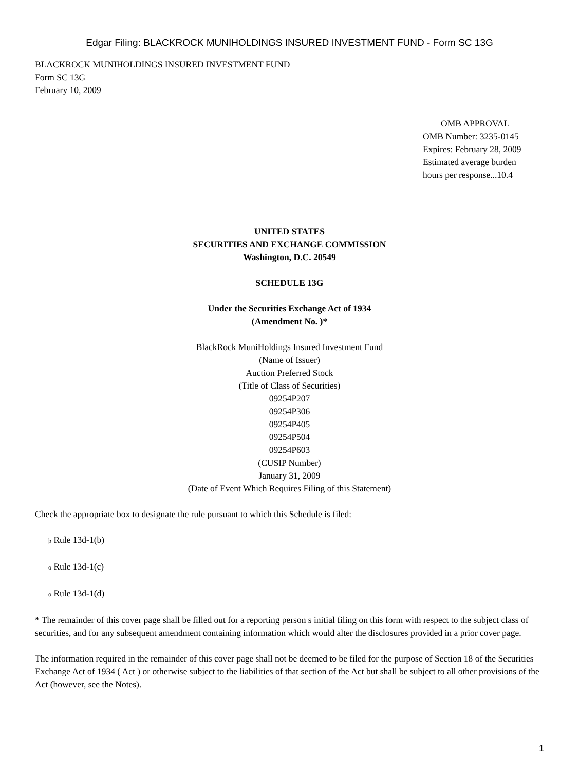Edgar Filing: BLACKROCK MUNIHOLDINGS INSURED INVESTMENT FUND - Form SC 13G
BLACKROCK MUNIHOLDINGS INSURED INVESTMENT FUND
Form SC 13G
February 10, 2009
OMB APPROVAL
OMB Number: 3235-0145
Expires: February 28, 2009
Estimated average burden
hours per response...10.4
UNITED STATES
SECURITIES AND EXCHANGE COMMISSION
Washington, D.C. 20549
SCHEDULE 13G
Under the Securities Exchange Act of 1934
(Amendment No. )*
BlackRock MuniHoldings Insured Investment Fund
(Name of Issuer)
Auction Preferred Stock
(Title of Class of Securities)
09254P207
09254P306
09254P405
09254P504
09254P603
(CUSIP Number)
January 31, 2009
(Date of Event Which Requires Filing of this Statement)
Check the appropriate box to designate the rule pursuant to which this Schedule is filed:
þ Rule 13d-1(b)
o Rule 13d-1(c)
o Rule 13d-1(d)
* The remainder of this cover page shall be filled out for a reporting person s initial filing on this form with respect to the subject class of securities, and for any subsequent amendment containing information which would alter the disclosures provided in a prior cover page.
The information required in the remainder of this cover page shall not be deemed to be filed for the purpose of Section 18 of the Securities Exchange Act of 1934 ( Act ) or otherwise subject to the liabilities of that section of the Act but shall be subject to all other provisions of the Act (however, see the Notes).
1